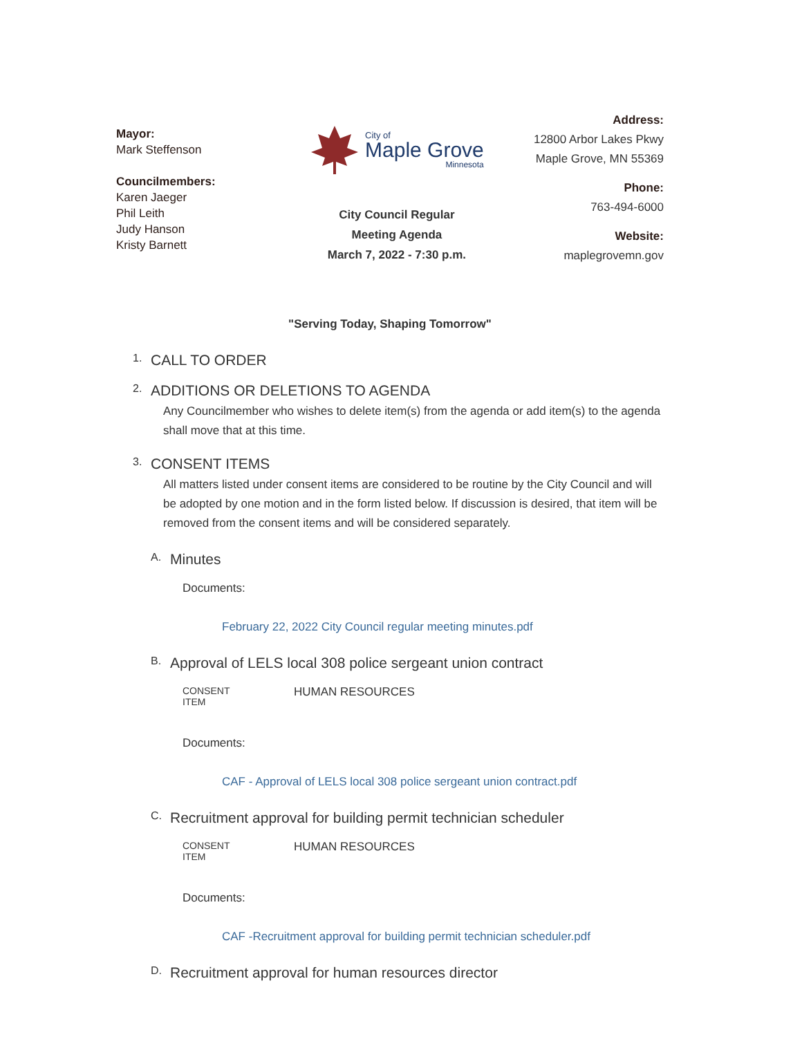Mayor:
Mark Steffenson
Councilmembers:
Karen Jaeger
Phil Leith
Judy Hanson
Kristy Barnett
City of
Maple Grove
Minnesota
City Council Regular
Meeting Agenda
March 7, 2022 - 7:30 p.m.
Address:
12800 Arbor Lakes Pkwy
Maple Grove, MN 55369
Phone:
763-494-6000
Website:
maplegrovemn.gov
"Serving Today, Shaping Tomorrow"
1. CALL TO ORDER
2. ADDITIONS OR DELETIONS TO AGENDA
Any Councilmember who wishes to delete item(s) from the agenda or add item(s) to the agenda shall move that at this time.
3. CONSENT ITEMS
All matters listed under consent items are considered to be routine by the City Council and will be adopted by one motion and in the form listed below. If discussion is desired, that item will be removed from the consent items and will be considered separately.
A. Minutes
Documents:
February 22, 2022 City Council regular meeting minutes.pdf
B. Approval of LELS local 308 police sergeant union contract
CONSENT ITEM HUMAN RESOURCES
Documents:
CAF - Approval of LELS local 308 police sergeant union contract.pdf
C. Recruitment approval for building permit technician scheduler
CONSENT ITEM HUMAN RESOURCES
Documents:
CAF -Recruitment approval for building permit technician scheduler.pdf
D. Recruitment approval for human resources director